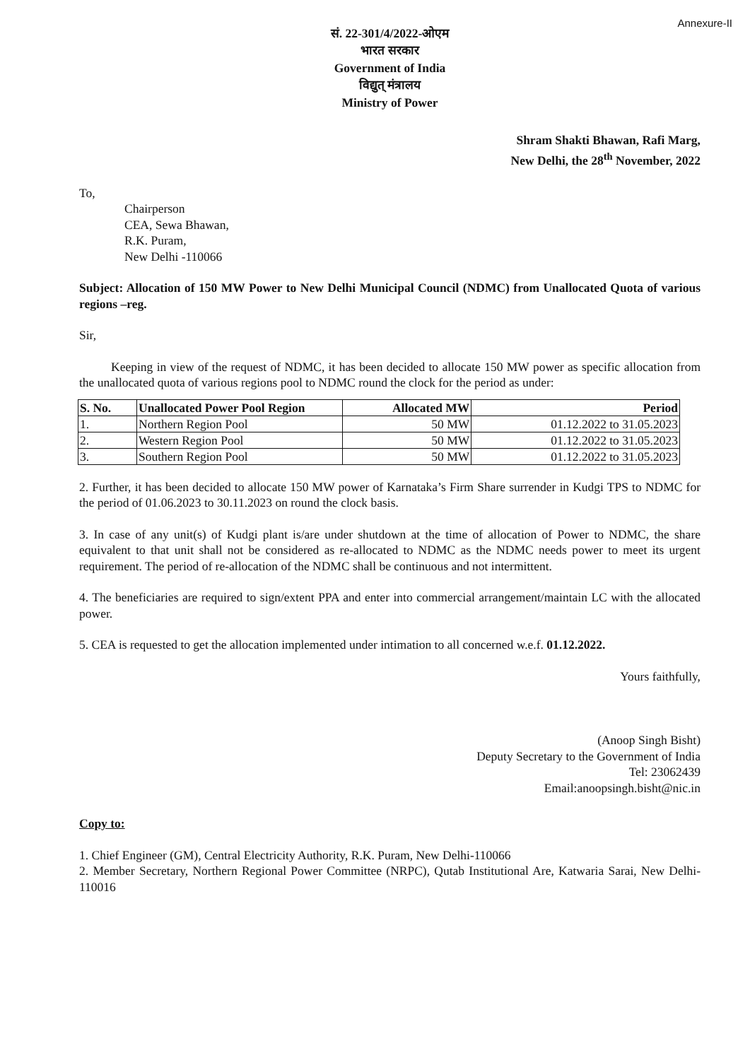Annexure-II
सं. 22-301/4/2022-ओएम
भारत सरकार
Government of India
विद्युत् मंत्रालय
Ministry of Power
Shram Shakti Bhawan, Rafi Marg,
New Delhi, the 28<sup>th</sup> November, 2022
To,
Chairperson
CEA, Sewa Bhawan,
R.K. Puram,
New Delhi -110066
Subject: Allocation of 150 MW Power to New Delhi Municipal Council (NDMC) from Unallocated Quota of various regions –reg.
Sir,
Keeping in view of the request of NDMC, it has been decided to allocate 150 MW power as specific allocation from the unallocated quota of various regions pool to NDMC round the clock for the period as under:
| S. No. | Unallocated Power Pool Region | Allocated MW | Period |
| --- | --- | --- | --- |
| 1. | Northern Region Pool | 50 MW | 01.12.2022 to 31.05.2023 |
| 2. | Western Region Pool | 50 MW | 01.12.2022 to 31.05.2023 |
| 3. | Southern Region Pool | 50 MW | 01.12.2022 to 31.05.2023 |
2. Further, it has been decided to allocate 150 MW power of Karnataka’s Firm Share surrender in Kudgi TPS to NDMC for the period of 01.06.2023 to 30.11.2023 on round the clock basis.
3. In case of any unit(s) of Kudgi plant is/are under shutdown at the time of allocation of Power to NDMC, the share equivalent to that unit shall not be considered as re-allocated to NDMC as the NDMC needs power to meet its urgent requirement. The period of re-allocation of the NDMC shall be continuous and not intermittent.
4. The beneficiaries are required to sign/extent PPA and enter into commercial arrangement/maintain LC with the allocated power.
5. CEA is requested to get the allocation implemented under intimation to all concerned w.e.f. 01.12.2022.
Yours faithfully,
(Anoop Singh Bisht)
Deputy Secretary to the Government of India
Tel: 23062439
Email:anoopsingh.bisht@nic.in
Copy to:
1. Chief Engineer (GM), Central Electricity Authority, R.K. Puram, New Delhi-110066
2. Member Secretary, Northern Regional Power Committee (NRPC), Qutab Institutional Are, Katwaria Sarai, New Delhi-110016